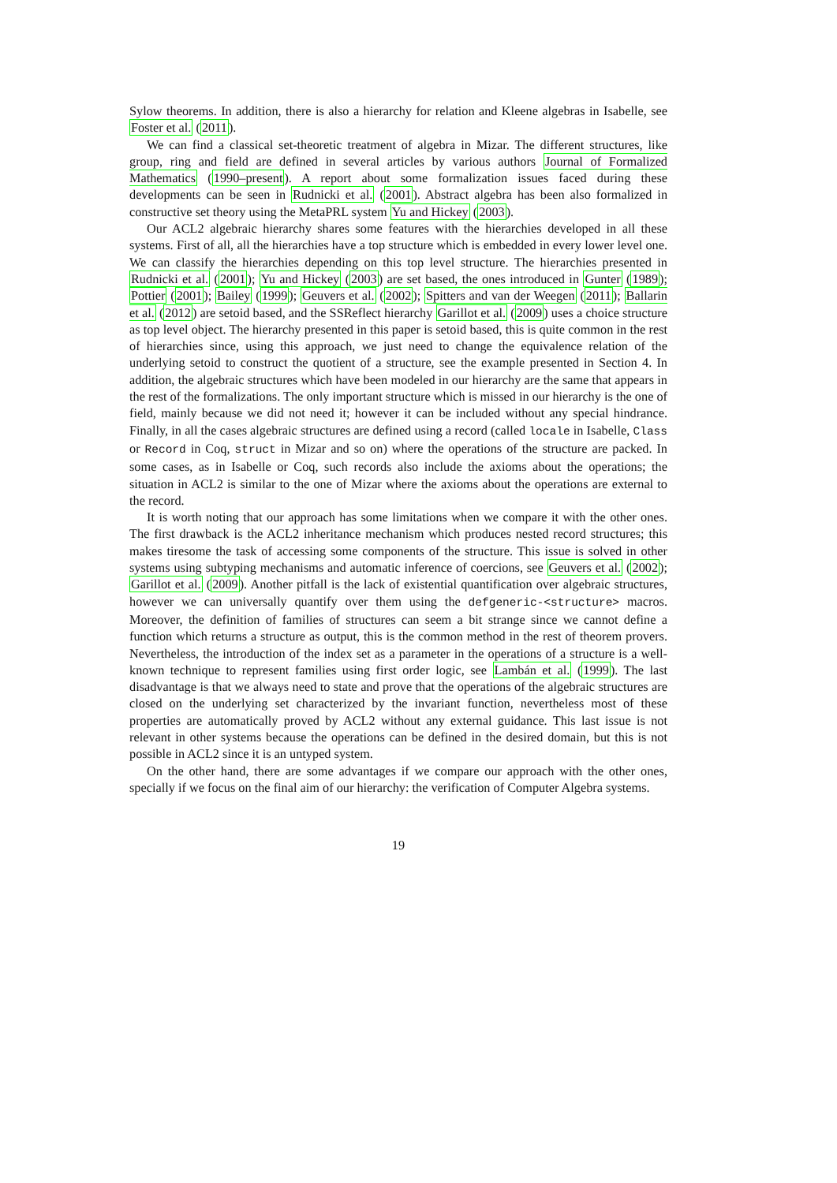Sylow theorems. In addition, there is also a hierarchy for relation and Kleene algebras in Isabelle, see Foster et al. (2011).
We can find a classical set-theoretic treatment of algebra in Mizar. The different structures, like group, ring and field are defined in several articles by various authors Journal of Formalized Mathematics (1990–present). A report about some formalization issues faced during these developments can be seen in Rudnicki et al. (2001). Abstract algebra has been also formalized in constructive set theory using the MetaPRL system Yu and Hickey (2003).
Our ACL2 algebraic hierarchy shares some features with the hierarchies developed in all these systems. First of all, all the hierarchies have a top structure which is embedded in every lower level one. We can classify the hierarchies depending on this top level structure. The hierarchies presented in Rudnicki et al. (2001); Yu and Hickey (2003) are set based, the ones introduced in Gunter (1989); Pottier (2001); Bailey (1999); Geuvers et al. (2002); Spitters and van der Weegen (2011); Ballarin et al. (2012) are setoid based, and the SSReflect hierarchy Garillot et al. (2009) uses a choice structure as top level object. The hierarchy presented in this paper is setoid based, this is quite common in the rest of hierarchies since, using this approach, we just need to change the equivalence relation of the underlying setoid to construct the quotient of a structure, see the example presented in Section 4. In addition, the algebraic structures which have been modeled in our hierarchy are the same that appears in the rest of the formalizations. The only important structure which is missed in our hierarchy is the one of field, mainly because we did not need it; however it can be included without any special hindrance. Finally, in all the cases algebraic structures are defined using a record (called locale in Isabelle, Class or Record in Coq, struct in Mizar and so on) where the operations of the structure are packed. In some cases, as in Isabelle or Coq, such records also include the axioms about the operations; the situation in ACL2 is similar to the one of Mizar where the axioms about the operations are external to the record.
It is worth noting that our approach has some limitations when we compare it with the other ones. The first drawback is the ACL2 inheritance mechanism which produces nested record structures; this makes tiresome the task of accessing some components of the structure. This issue is solved in other systems using subtyping mechanisms and automatic inference of coercions, see Geuvers et al. (2002); Garillot et al. (2009). Another pitfall is the lack of existential quantification over algebraic structures, however we can universally quantify over them using the defgeneric-<structure> macros. Moreover, the definition of families of structures can seem a bit strange since we cannot define a function which returns a structure as output, this is the common method in the rest of theorem provers. Nevertheless, the introduction of the index set as a parameter in the operations of a structure is a well-known technique to represent families using first order logic, see Lambán et al. (1999). The last disadvantage is that we always need to state and prove that the operations of the algebraic structures are closed on the underlying set characterized by the invariant function, nevertheless most of these properties are automatically proved by ACL2 without any external guidance. This last issue is not relevant in other systems because the operations can be defined in the desired domain, but this is not possible in ACL2 since it is an untyped system.
On the other hand, there are some advantages if we compare our approach with the other ones, specially if we focus on the final aim of our hierarchy: the verification of Computer Algebra systems.
19